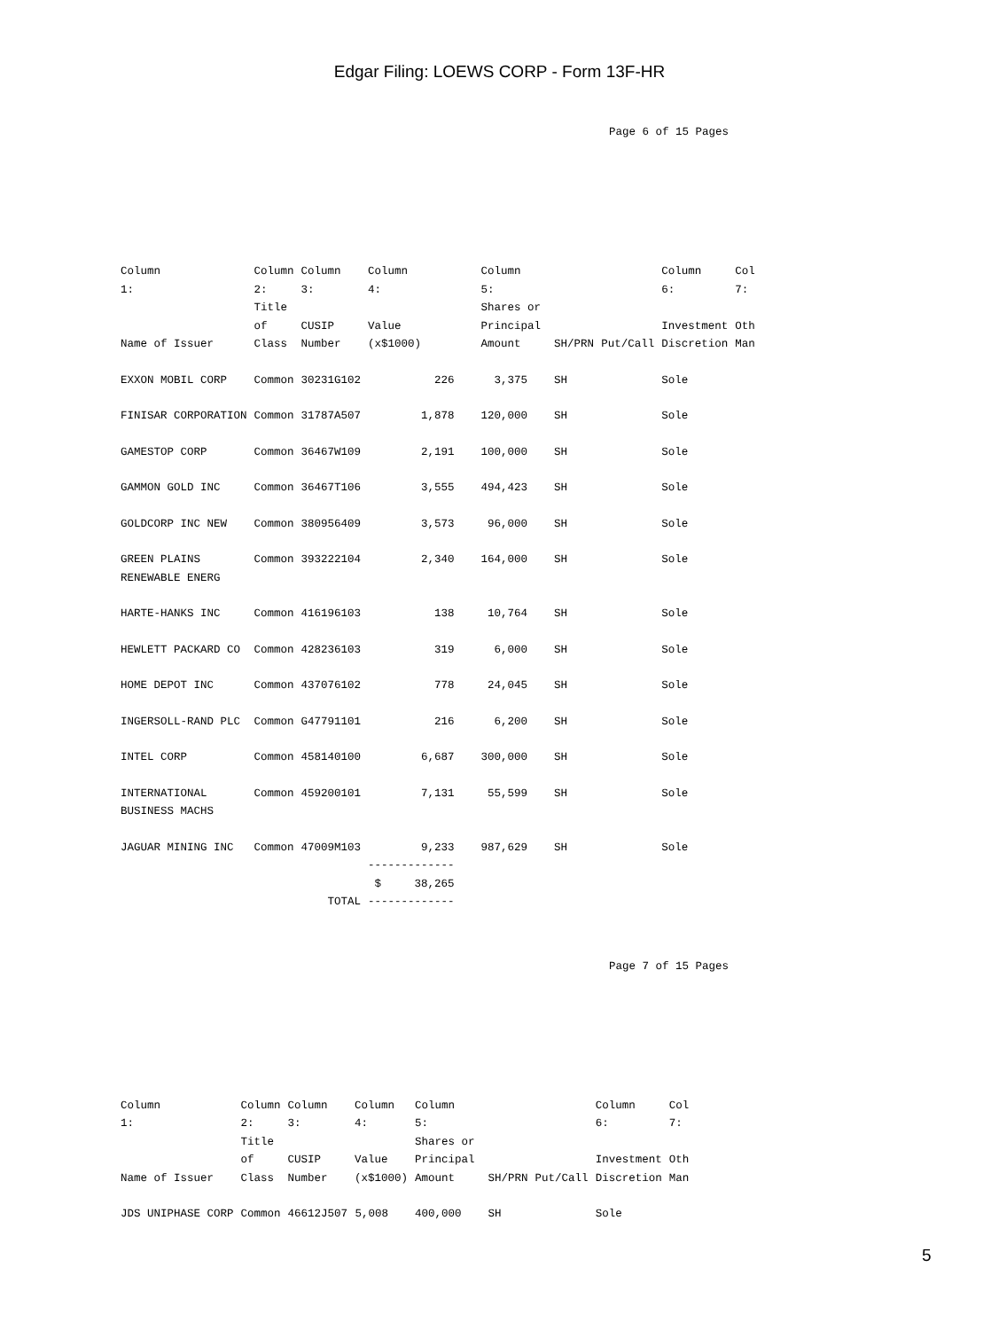Edgar Filing: LOEWS CORP - Form 13F-HR
Page 6 of 15 Pages
| Column 1: Name of Issuer | Column 2: Title of Class | Column 3: CUSIP Number | Column 4: Value (x$1000) | Column 5: Shares or Principal Amount | SH/PRN | Put/Call | Column 6: Investment Discretion | Col 7: Oth Man |
| --- | --- | --- | --- | --- | --- | --- | --- | --- |
| EXXON MOBIL CORP | Common | 30231G102 | 226 | 3,375 | SH | | Sole | |
| FINISAR CORPORATION | Common | 31787A507 | 1,878 | 120,000 | SH | | Sole | |
| GAMESTOP CORP | Common | 36467W109 | 2,191 | 100,000 | SH | | Sole | |
| GAMMON GOLD INC | Common | 36467T106 | 3,555 | 494,423 | SH | | Sole | |
| GOLDCORP INC NEW | Common | 380956409 | 3,573 | 96,000 | SH | | Sole | |
| GREEN PLAINS RENEWABLE ENERG | Common | 393222104 | 2,340 | 164,000 | SH | | Sole | |
| HARTE-HANKS INC | Common | 416196103 | 138 | 10,764 | SH | | Sole | |
| HEWLETT PACKARD CO | Common | 428236103 | 319 | 6,000 | SH | | Sole | |
| HOME DEPOT INC | Common | 437076102 | 778 | 24,045 | SH | | Sole | |
| INGERSOLL-RAND PLC | Common | G47791101 | 216 | 6,200 | SH | | Sole | |
| INTEL CORP | Common | 458140100 | 6,687 | 300,000 | SH | | Sole | |
| INTERNATIONAL BUSINESS MACHS | Common | 459200101 | 7,131 | 55,599 | SH | | Sole | |
| JAGUAR MINING INC | Common | 47009M103 | 9,233 | 987,629 | SH | | Sole | |
| | TOTAL | | ------------- $ 38,265 ------------- | | | | | |
Page 7 of 15 Pages
| Column 1: Name of Issuer | Column 2: Title of Class | Column 3: CUSIP Number | Column 4: Value (x$1000) | Column 5: Shares or Principal Amount | SH/PRN | Put/Call | Column 6: Investment Discretion | Col 7: Oth Man |
| --- | --- | --- | --- | --- | --- | --- | --- | --- |
| JDS UNIPHASE CORP | Common | 46612J507 | 5,008 | 400,000 | SH | | Sole | |
5